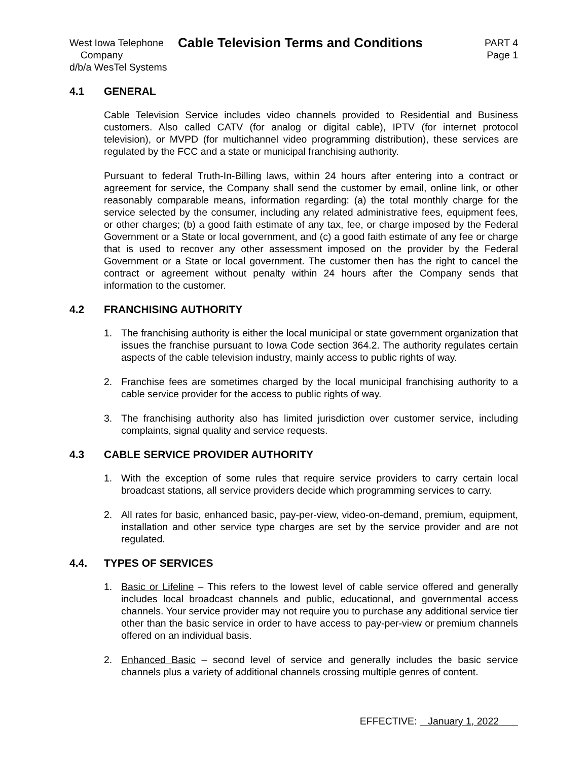West Iowa Telephone
Company
d/b/a WesTel Systems
Cable Television Terms and Conditions
PART 4
Page 1
4.1 GENERAL
Cable Television Service includes video channels provided to Residential and Business customers. Also called CATV (for analog or digital cable), IPTV (for internet protocol television), or MVPD (for multichannel video programming distribution), these services are regulated by the FCC and a state or municipal franchising authority.
Pursuant to federal Truth-In-Billing laws, within 24 hours after entering into a contract or agreement for service, the Company shall send the customer by email, online link, or other reasonably comparable means, information regarding: (a) the total monthly charge for the service selected by the consumer, including any related administrative fees, equipment fees, or other charges; (b) a good faith estimate of any tax, fee, or charge imposed by the Federal Government or a State or local government, and (c) a good faith estimate of any fee or charge that is used to recover any other assessment imposed on the provider by the Federal Government or a State or local government. The customer then has the right to cancel the contract or agreement without penalty within 24 hours after the Company sends that information to the customer.
4.2 FRANCHISING AUTHORITY
1. The franchising authority is either the local municipal or state government organization that issues the franchise pursuant to Iowa Code section 364.2. The authority regulates certain aspects of the cable television industry, mainly access to public rights of way.
2. Franchise fees are sometimes charged by the local municipal franchising authority to a cable service provider for the access to public rights of way.
3. The franchising authority also has limited jurisdiction over customer service, including complaints, signal quality and service requests.
4.3 CABLE SERVICE PROVIDER AUTHORITY
1. With the exception of some rules that require service providers to carry certain local broadcast stations, all service providers decide which programming services to carry.
2. All rates for basic, enhanced basic, pay-per-view, video-on-demand, premium, equipment, installation and other service type charges are set by the service provider and are not regulated.
4.4. TYPES OF SERVICES
1. Basic or Lifeline – This refers to the lowest level of cable service offered and generally includes local broadcast channels and public, educational, and governmental access channels. Your service provider may not require you to purchase any additional service tier other than the basic service in order to have access to pay-per-view or premium channels offered on an individual basis.
2. Enhanced Basic – second level of service and generally includes the basic service channels plus a variety of additional channels crossing multiple genres of content.
EFFECTIVE: January 1, 2022